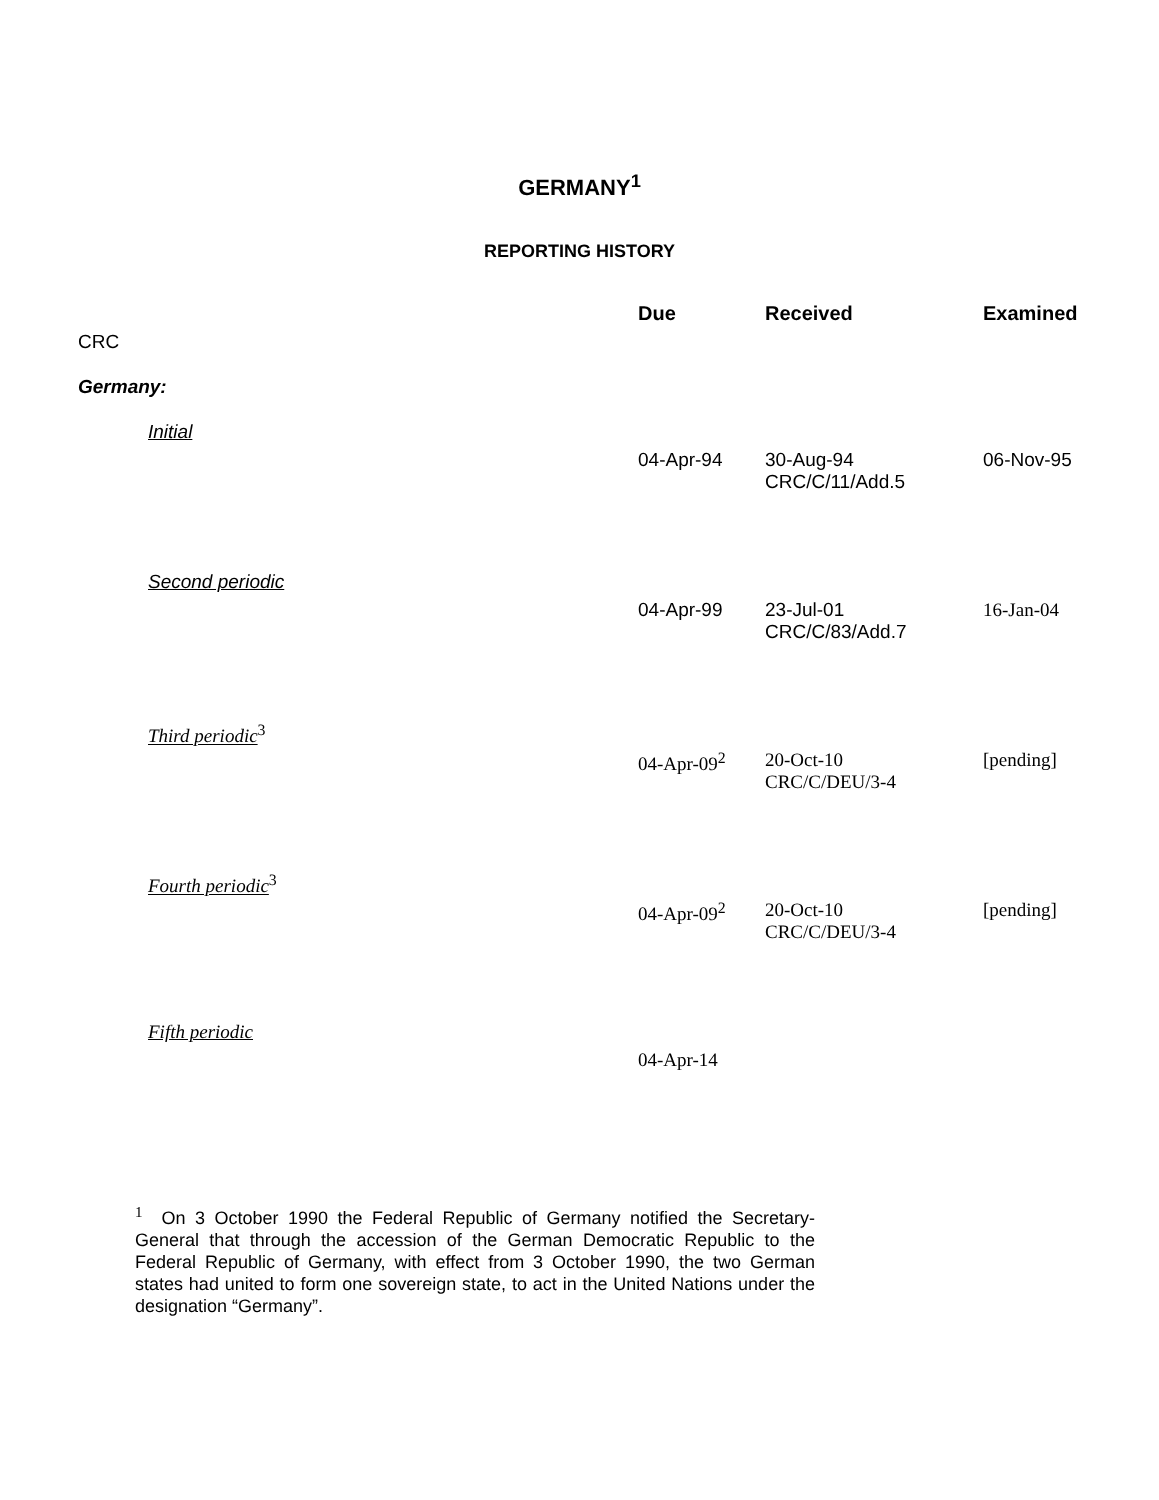GERMANY<sup>1</sup>
REPORTING HISTORY
| | Due | Received | Examined |
| --- | --- | --- | --- |
| CRC | | | |
| Germany: | | | |
| Initial | 04-Apr-94 | 30-Aug-94 CRC/C/11/Add.5 | 06-Nov-95 |
| Second periodic | 04-Apr-99 | 23-Jul-01 CRC/C/83/Add.7 | 16-Jan-04 |
| Third periodic<sup>3</sup> | 04-Apr-09<sup>2</sup> | 20-Oct-10 CRC/C/DEU/3-4 | [pending] |
| Fourth periodic<sup>3</sup> | 04-Apr-09<sup>2</sup> | 20-Oct-10 CRC/C/DEU/3-4 | [pending] |
| Fifth periodic | 04-Apr-14 | | |
<sup>1</sup> On 3 October 1990 the Federal Republic of Germany notified the Secretary-General that through the accession of the German Democratic Republic to the Federal Republic of Germany, with effect from 3 October 1990, the two German states had united to form one sovereign state, to act in the United Nations under the designation “Germany”.